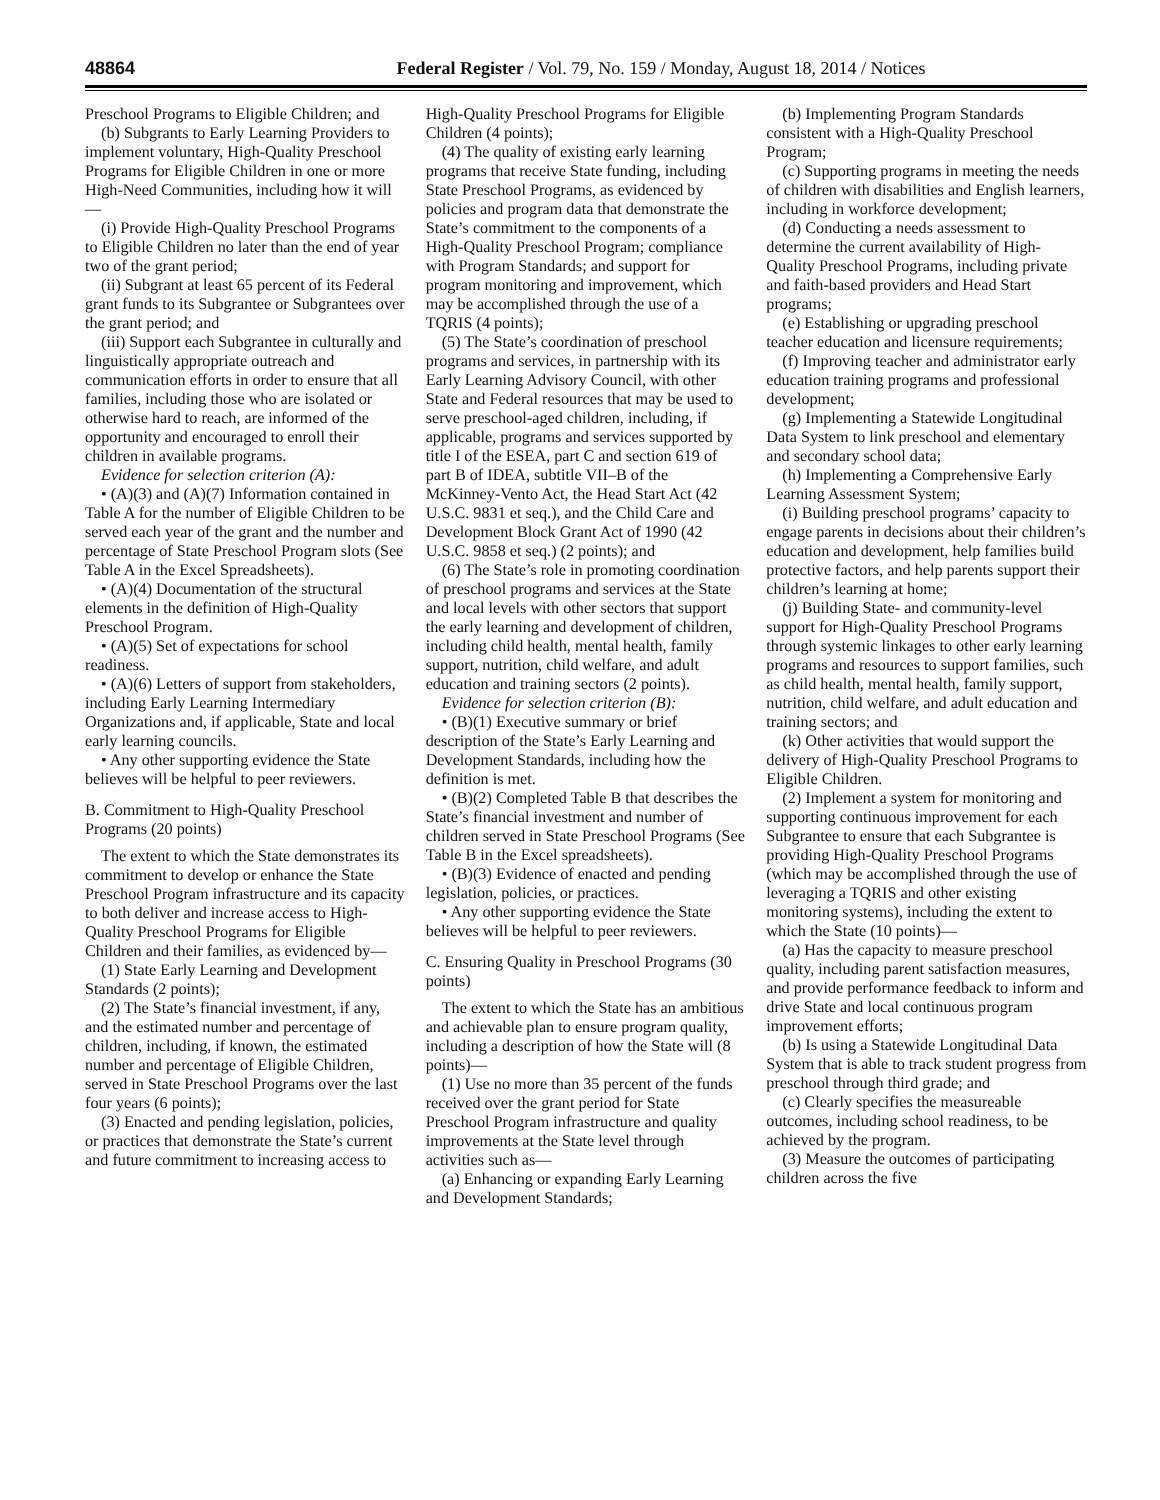48864 Federal Register / Vol. 79, No. 159 / Monday, August 18, 2014 / Notices
Preschool Programs to Eligible Children; and
(b) Subgrants to Early Learning Providers to implement voluntary, High-Quality Preschool Programs for Eligible Children in one or more High-Need Communities, including how it will—
(i) Provide High-Quality Preschool Programs to Eligible Children no later than the end of year two of the grant period;
(ii) Subgrant at least 65 percent of its Federal grant funds to its Subgrantee or Subgrantees over the grant period; and
(iii) Support each Subgrantee in culturally and linguistically appropriate outreach and communication efforts in order to ensure that all families, including those who are isolated or otherwise hard to reach, are informed of the opportunity and encouraged to enroll their children in available programs.
Evidence for selection criterion (A):
• (A)(3) and (A)(7) Information contained in Table A for the number of Eligible Children to be served each year of the grant and the number and percentage of State Preschool Program slots (See Table A in the Excel Spreadsheets).
• (A)(4) Documentation of the structural elements in the definition of High-Quality Preschool Program.
• (A)(5) Set of expectations for school readiness.
• (A)(6) Letters of support from stakeholders, including Early Learning Intermediary Organizations and, if applicable, State and local early learning councils.
• Any other supporting evidence the State believes will be helpful to peer reviewers.
B. Commitment to High-Quality Preschool Programs (20 points)
The extent to which the State demonstrates its commitment to develop or enhance the State Preschool Program infrastructure and its capacity to both deliver and increase access to High-Quality Preschool Programs for Eligible Children and their families, as evidenced by—
(1) State Early Learning and Development Standards (2 points);
(2) The State’s financial investment, if any, and the estimated number and percentage of children, including, if known, the estimated number and percentage of Eligible Children, served in State Preschool Programs over the last four years (6 points);
(3) Enacted and pending legislation, policies, or practices that demonstrate the State’s current and future commitment to increasing access to
High-Quality Preschool Programs for Eligible Children (4 points);
(4) The quality of existing early learning programs that receive State funding, including State Preschool Programs, as evidenced by policies and program data that demonstrate the State’s commitment to the components of a High-Quality Preschool Program; compliance with Program Standards; and support for program monitoring and improvement, which may be accomplished through the use of a TQRIS (4 points);
(5) The State’s coordination of preschool programs and services, in partnership with its Early Learning Advisory Council, with other State and Federal resources that may be used to serve preschool-aged children, including, if applicable, programs and services supported by title I of the ESEA, part C and section 619 of part B of IDEA, subtitle VII–B of the McKinney-Vento Act, the Head Start Act (42 U.S.C. 9831 et seq.), and the Child Care and Development Block Grant Act of 1990 (42 U.S.C. 9858 et seq.) (2 points); and
(6) The State’s role in promoting coordination of preschool programs and services at the State and local levels with other sectors that support the early learning and development of children, including child health, mental health, family support, nutrition, child welfare, and adult education and training sectors (2 points).
Evidence for selection criterion (B):
• (B)(1) Executive summary or brief description of the State’s Early Learning and Development Standards, including how the definition is met.
• (B)(2) Completed Table B that describes the State’s financial investment and number of children served in State Preschool Programs (See Table B in the Excel spreadsheets).
• (B)(3) Evidence of enacted and pending legislation, policies, or practices.
• Any other supporting evidence the State believes will be helpful to peer reviewers.
C. Ensuring Quality in Preschool Programs (30 points)
The extent to which the State has an ambitious and achievable plan to ensure program quality, including a description of how the State will (8 points)—
(1) Use no more than 35 percent of the funds received over the grant period for State Preschool Program infrastructure and quality improvements at the State level through activities such as—
(a) Enhancing or expanding Early Learning and Development Standards;
(b) Implementing Program Standards consistent with a High-Quality Preschool Program;
(c) Supporting programs in meeting the needs of children with disabilities and English learners, including in workforce development;
(d) Conducting a needs assessment to determine the current availability of High-Quality Preschool Programs, including private and faith-based providers and Head Start programs;
(e) Establishing or upgrading preschool teacher education and licensure requirements;
(f) Improving teacher and administrator early education training programs and professional development;
(g) Implementing a Statewide Longitudinal Data System to link preschool and elementary and secondary school data;
(h) Implementing a Comprehensive Early Learning Assessment System;
(i) Building preschool programs’ capacity to engage parents in decisions about their children’s education and development, help families build protective factors, and help parents support their children’s learning at home;
(j) Building State- and community-level support for High-Quality Preschool Programs through systemic linkages to other early learning programs and resources to support families, such as child health, mental health, family support, nutrition, child welfare, and adult education and training sectors; and
(k) Other activities that would support the delivery of High-Quality Preschool Programs to Eligible Children.
(2) Implement a system for monitoring and supporting continuous improvement for each Subgrantee to ensure that each Subgrantee is providing High-Quality Preschool Programs (which may be accomplished through the use of leveraging a TQRIS and other existing monitoring systems), including the extent to which the State (10 points)—
(a) Has the capacity to measure preschool quality, including parent satisfaction measures, and provide performance feedback to inform and drive State and local continuous program improvement efforts;
(b) Is using a Statewide Longitudinal Data System that is able to track student progress from preschool through third grade; and
(c) Clearly specifies the measureable outcomes, including school readiness, to be achieved by the program.
(3) Measure the outcomes of participating children across the five